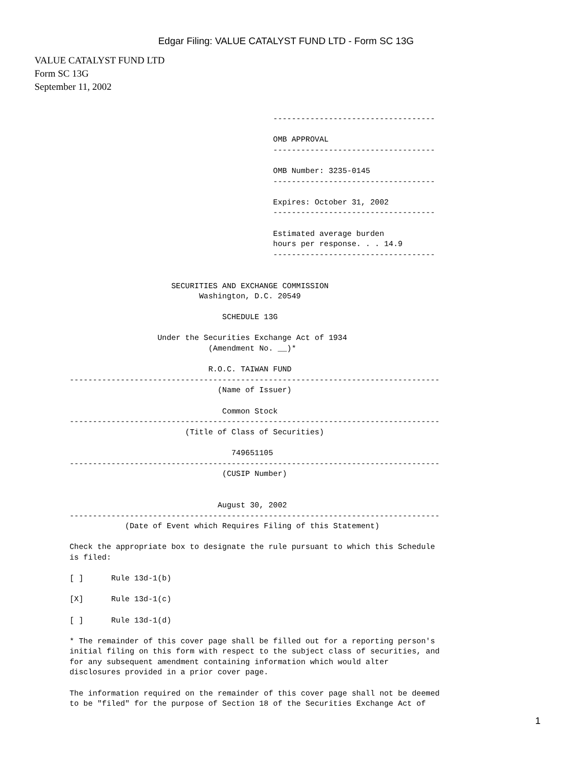Edgar Filing: VALUE CATALYST FUND LTD - Form SC 13G
VALUE CATALYST FUND LTD
Form SC 13G
September 11, 2002
                                            -----------------------------------

                                            OMB APPROVAL
                                            -----------------------------------

                                            OMB Number: 3235-0145
                                            -----------------------------------

                                            Expires: October 31, 2002
                                            -----------------------------------

                                            Estimated average burden
                                            hours per response. . . 14.9
                                            -----------------------------------


                      SECURITIES AND EXCHANGE COMMISSION
                            Washington, D.C. 20549

                                 SCHEDULE 13G

                   Under the Securities Exchange Act of 1934
                              (Amendment No. __)*

                              R.O.C. TAIWAN FUND
--------------------------------------------------------------------------------
                                (Name of Issuer)

                                 Common Stock
--------------------------------------------------------------------------------
                         (Title of Class of Securities)

                                   749651105
--------------------------------------------------------------------------------
                                 (CUSIP Number)


                                August 30, 2002
--------------------------------------------------------------------------------
            (Date of Event which Requires Filing of this Statement)

Check the appropriate box to designate the rule pursuant to which this Schedule
is filed:

[ ]      Rule 13d-1(b)

[X]      Rule 13d-1(c)

[ ]      Rule 13d-1(d)

* The remainder of this cover page shall be filled out for a reporting person's
initial filing on this form with respect to the subject class of securities, and
for any subsequent amendment containing information which would alter
disclosures provided in a prior cover page.

The information required on the remainder of this cover page shall not be deemed
to be "filed" for the purpose of Section 18 of the Securities Exchange Act of
1